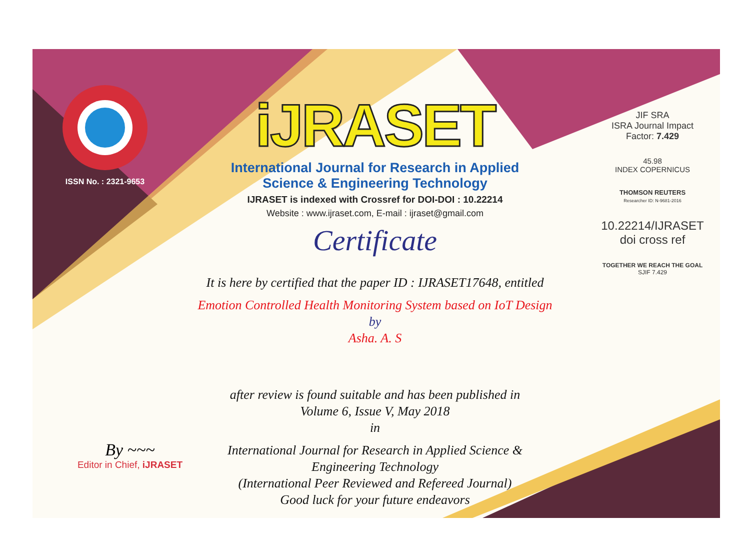ISSN No. : 2321-9653
iJRASET
International Journal for Research in Applied
Science & Engineering Technology
IJRASET is indexed with Crossref for DOI-DOI : 10.22214
Website : www.ijraset.com, E-mail : ijraset@gmail.com
Certificate
It is here by certified that the paper ID : IJRASET17648, entitled
Emotion Controlled Health Monitoring System based on IoT Design
by
Asha. A. S
after review is found suitable and has been published in
Volume 6, Issue V, May 2018
in
International Journal for Research in Applied Science &
Engineering Technology
(International Peer Reviewed and Refereed Journal)
Good luck for your future endeavors
JIF SRA
ISRA Journal Impact
Factor: 7.429
45.98
INDEX COPERNICUS
THOMSON REUTERS
Researcher ID: N-9681-2016
10.22214/IJRASET
doi cross ref
TOGETHER WE REACH THE GOAL
SJIF 7.429
By ~~~
Editor in Chief, iJRASET